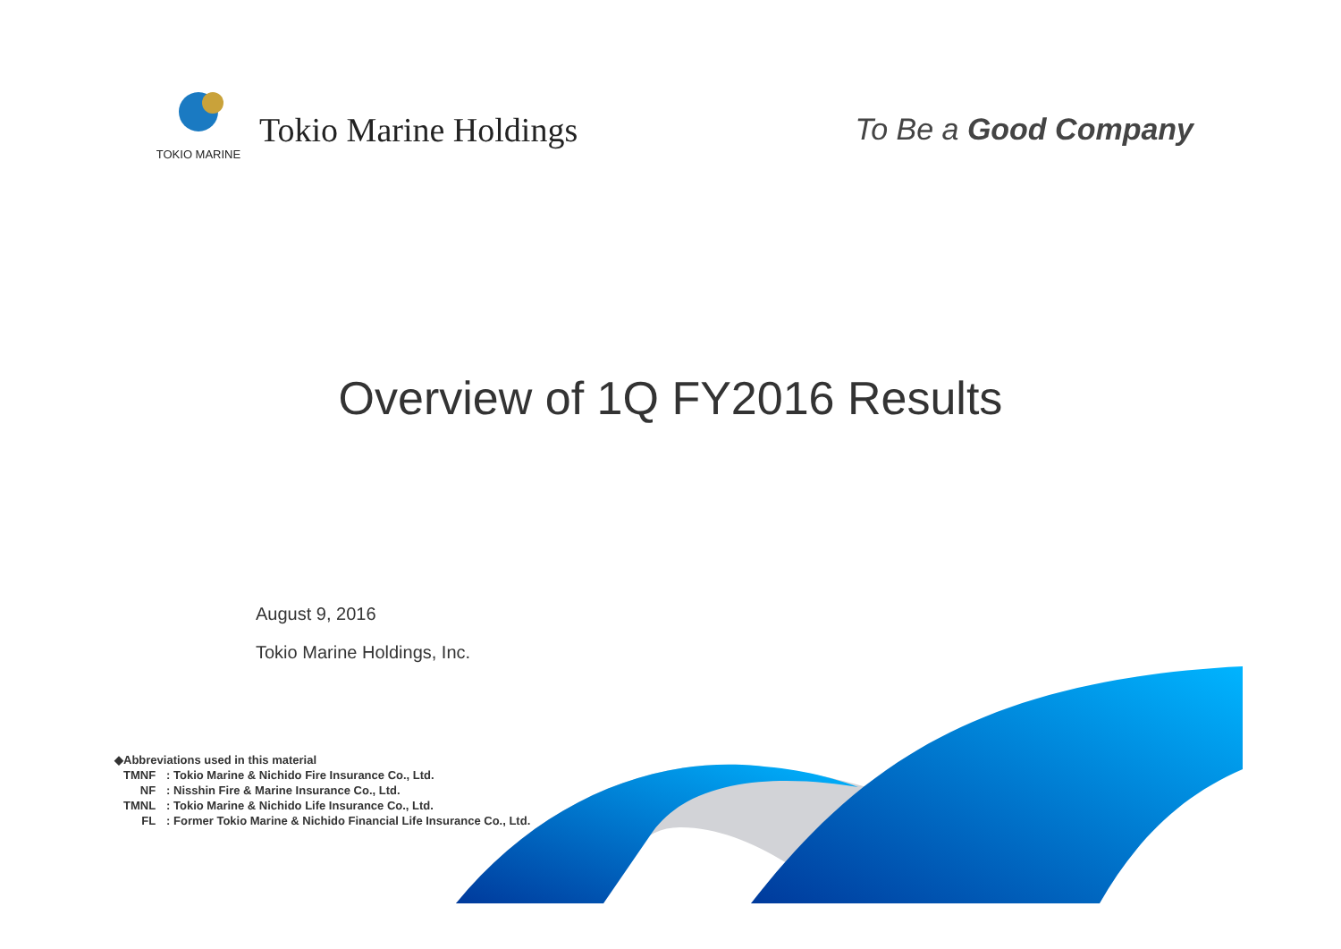TOKIO MARINE
Tokio Marine Holdings
To Be a Good Company
Overview of 1Q FY2016 Results
August 9, 2016
Tokio Marine Holdings, Inc.
◆Abbreviations used in this material
| TMNF | : Tokio Marine & Nichido Fire Insurance Co., Ltd. |
| NF | : Nisshin Fire & Marine Insurance Co., Ltd. |
| TMNL | : Tokio Marine & Nichido Life Insurance Co., Ltd. |
| FL | : Former Tokio Marine & Nichido Financial Life Insurance Co., Ltd. |